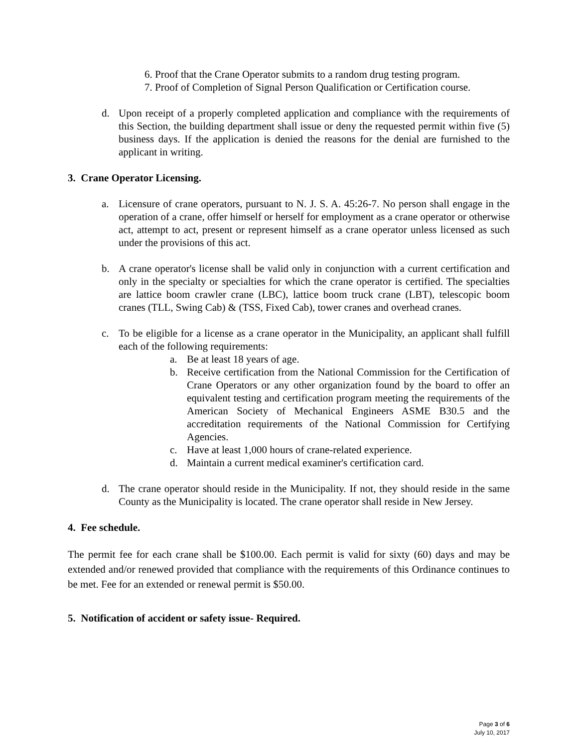6. Proof that the Crane Operator submits to a random drug testing program.
7. Proof of Completion of Signal Person Qualification or Certification course.
d. Upon receipt of a properly completed application and compliance with the requirements of this Section, the building department shall issue or deny the requested permit within five (5) business days. If the application is denied the reasons for the denial are furnished to the applicant in writing.
3. Crane Operator Licensing.
a. Licensure of crane operators, pursuant to N. J. S. A. 45:26-7. No person shall engage in the operation of a crane, offer himself or herself for employment as a crane operator or otherwise act, attempt to act, present or represent himself as a crane operator unless licensed as such under the provisions of this act.
b. A crane operator's license shall be valid only in conjunction with a current certification and only in the specialty or specialties for which the crane operator is certified. The specialties are lattice boom crawler crane (LBC), lattice boom truck crane (LBT), telescopic boom cranes (TLL, Swing Cab) & (TSS, Fixed Cab), tower cranes and overhead cranes.
c. To be eligible for a license as a crane operator in the Municipality, an applicant shall fulfill each of the following requirements:
a. Be at least 18 years of age.
b. Receive certification from the National Commission for the Certification of Crane Operators or any other organization found by the board to offer an equivalent testing and certification program meeting the requirements of the American Society of Mechanical Engineers ASME B30.5 and the accreditation requirements of the National Commission for Certifying Agencies.
c. Have at least 1,000 hours of crane-related experience.
d. Maintain a current medical examiner's certification card.
d. The crane operator should reside in the Municipality. If not, they should reside in the same County as the Municipality is located. The crane operator shall reside in New Jersey.
4. Fee schedule.
The permit fee for each crane shall be $100.00. Each permit is valid for sixty (60) days and may be extended and/or renewed provided that compliance with the requirements of this Ordinance continues to be met. Fee for an extended or renewal permit is $50.00.
5. Notification of accident or safety issue- Required.
Page 3 of 6
July 10, 2017